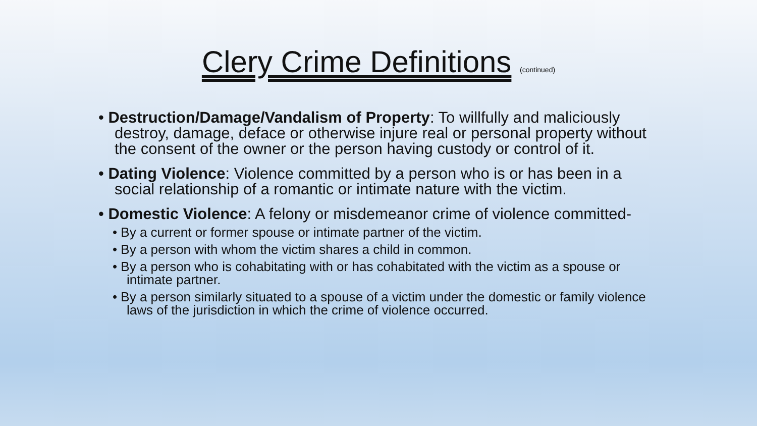Clery Crime Definitions (continued)
• Destruction/Damage/Vandalism of Property: To willfully and maliciously destroy, damage, deface or otherwise injure real or personal property without the consent of the owner or the person having custody or control of it.
• Dating Violence: Violence committed by a person who is or has been in a social relationship of a romantic or intimate nature with the victim.
• Domestic Violence: A felony or misdemeanor crime of violence committed-
• By a current or former spouse or intimate partner of the victim.
• By a person with whom the victim shares a child in common.
• By a person who is cohabitating with or has cohabitated with the victim as a spouse or intimate partner.
• By a person similarly situated to a spouse of a victim under the domestic or family violence laws of the jurisdiction in which the crime of violence occurred.